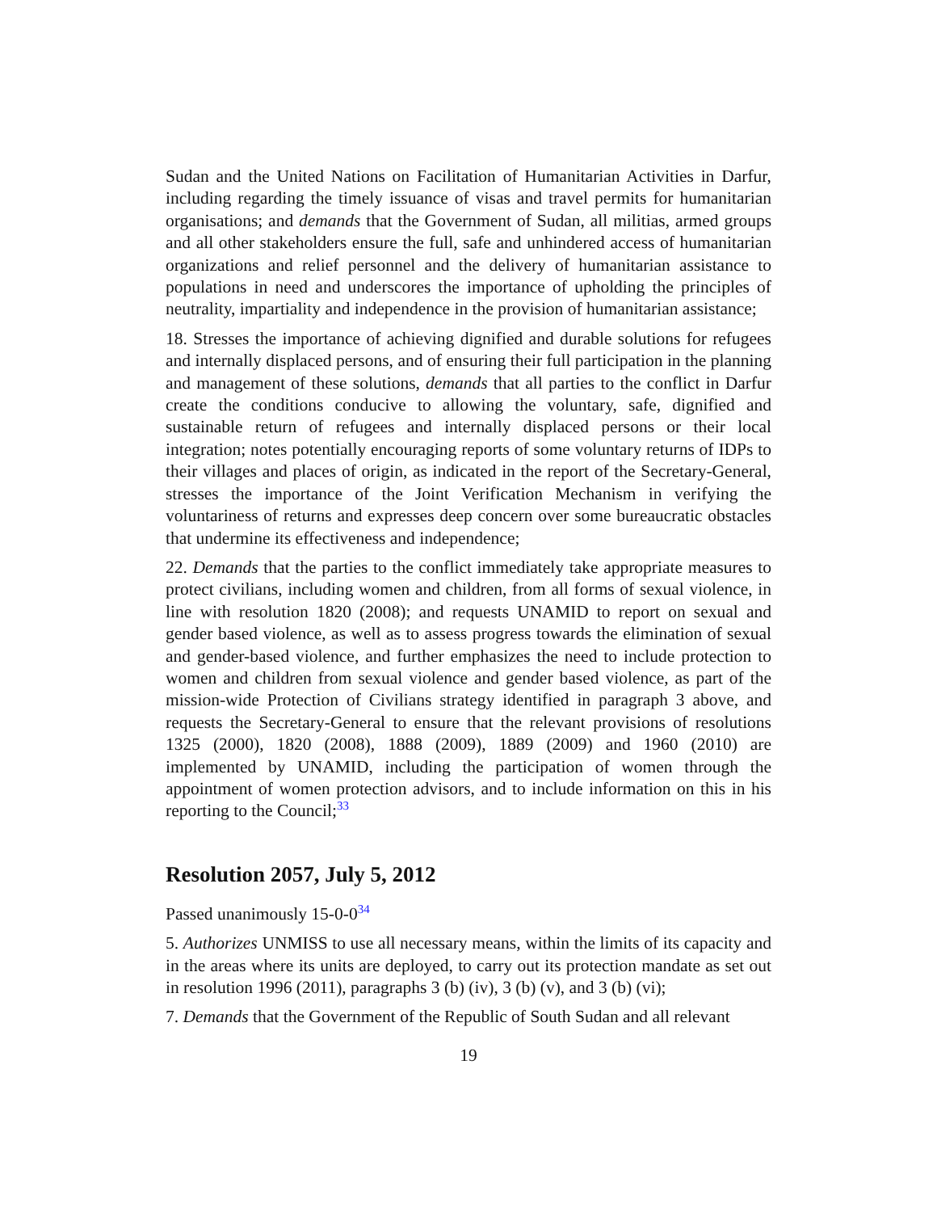Sudan and the United Nations on Facilitation of Humanitarian Activities in Darfur, including regarding the timely issuance of visas and travel permits for humanitarian organisations; and demands that the Government of Sudan, all militias, armed groups and all other stakeholders ensure the full, safe and unhindered access of humanitarian organizations and relief personnel and the delivery of humanitarian assistance to populations in need and underscores the importance of upholding the principles of neutrality, impartiality and independence in the provision of humanitarian assistance;
18. Stresses the importance of achieving dignified and durable solutions for refugees and internally displaced persons, and of ensuring their full participation in the planning and management of these solutions, demands that all parties to the conflict in Darfur create the conditions conducive to allowing the voluntary, safe, dignified and sustainable return of refugees and internally displaced persons or their local integration; notes potentially encouraging reports of some voluntary returns of IDPs to their villages and places of origin, as indicated in the report of the Secretary-General, stresses the importance of the Joint Verification Mechanism in verifying the voluntariness of returns and expresses deep concern over some bureaucratic obstacles that undermine its effectiveness and independence;
22. Demands that the parties to the conflict immediately take appropriate measures to protect civilians, including women and children, from all forms of sexual violence, in line with resolution 1820 (2008); and requests UNAMID to report on sexual and gender based violence, as well as to assess progress towards the elimination of sexual and gender-based violence, and further emphasizes the need to include protection to women and children from sexual violence and gender based violence, as part of the mission-wide Protection of Civilians strategy identified in paragraph 3 above, and requests the Secretary-General to ensure that the relevant provisions of resolutions 1325 (2000), 1820 (2008), 1888 (2009), 1889 (2009) and 1960 (2010) are implemented by UNAMID, including the participation of women through the appointment of women protection advisors, and to include information on this in his reporting to the Council;<sup>33</sup>
Resolution 2057, July 5, 2012
Passed unanimously 15-0-0<sup>34</sup>
5. Authorizes UNMISS to use all necessary means, within the limits of its capacity and in the areas where its units are deployed, to carry out its protection mandate as set out in resolution 1996 (2011), paragraphs 3 (b) (iv), 3 (b) (v), and 3 (b) (vi);
7. Demands that the Government of the Republic of South Sudan and all relevant
19